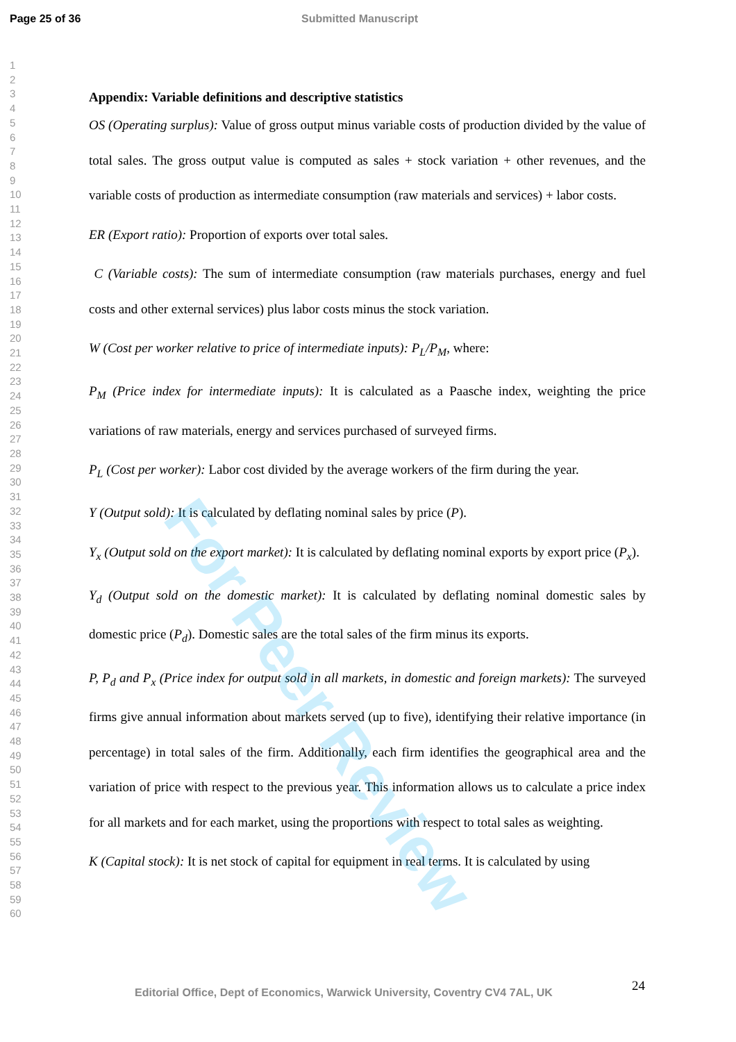Page 25 of 36 Submitted Manuscript
1
2
3
4
5
6
7
8
9
10
11
12
13
14
15
16
17
18
19
20
21
22
23
24
25
26
27
28
29
30
31
32
33
34
35
36
37
38
39
40
41
42
43
44
45
46
47
48
49
50
51
52
53
54
55
56
57
58
59
60
Appendix: Variable definitions and descriptive statistics
OS (Operating surplus): Value of gross output minus variable costs of production divided by the value of total sales. The gross output value is computed as sales + stock variation + other revenues, and the variable costs of production as intermediate consumption (raw materials and services) + labor costs.
ER (Export ratio): Proportion of exports over total sales.
C (Variable costs): The sum of intermediate consumption (raw materials purchases, energy and fuel costs and other external services) plus labor costs minus the stock variation.
W (Cost per worker relative to price of intermediate inputs): P<sub>L</sub>/P<sub>M</sub>, where:
P<sub>M</sub> (Price index for intermediate inputs): It is calculated as a Paasche index, weighting the price variations of raw materials, energy and services purchased of surveyed firms.
P<sub>L</sub> (Cost per worker): Labor cost divided by the average workers of the firm during the year.
Y (Output sold): It is calculated by deflating nominal sales by price (P).
Y<sub>x</sub> (Output sold on the export market): It is calculated by deflating nominal exports by export price (P<sub>x</sub>).
Y<sub>d</sub> (Output sold on the domestic market): It is calculated by deflating nominal domestic sales by domestic price (P<sub>d</sub>). Domestic sales are the total sales of the firm minus its exports.
P, P<sub>d</sub> and P<sub>x</sub> (Price index for output sold in all markets, in domestic and foreign markets): The surveyed firms give annual information about markets served (up to five), identifying their relative importance (in percentage) in total sales of the firm. Additionally, each firm identifies the geographical area and the variation of price with respect to the previous year. This information allows us to calculate a price index for all markets and for each market, using the proportions with respect to total sales as weighting.
K (Capital stock): It is net stock of capital for equipment in real terms. It is calculated by using
For Peer Review
24
Editorial Office, Dept of Economics, Warwick University, Coventry CV4 7AL, UK